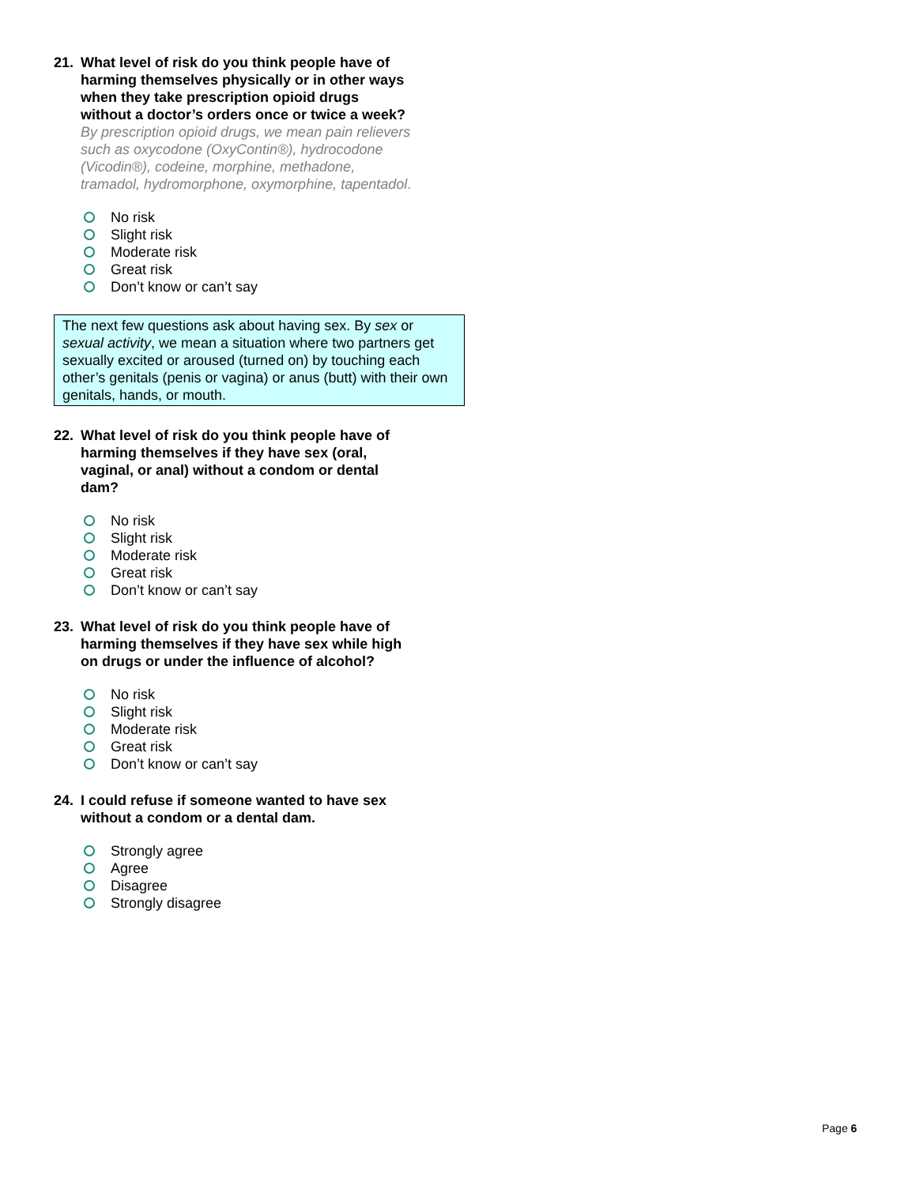21. What level of risk do you think people have of harming themselves physically or in other ways when they take prescription opioid drugs without a doctor’s orders once or twice a week? By prescription opioid drugs, we mean pain relievers such as oxycodone (OxyContin®), hydrocodone (Vicodin®), codeine, morphine, methadone, tramadol, hydromorphone, oxymorphine, tapentadol.
No risk
Slight risk
Moderate risk
Great risk
Don’t know or can’t say
The next few questions ask about having sex. By sex or sexual activity, we mean a situation where two partners get sexually excited or aroused (turned on) by touching each other’s genitals (penis or vagina) or anus (butt) with their own genitals, hands, or mouth.
22. What level of risk do you think people have of harming themselves if they have sex (oral, vaginal, or anal) without a condom or dental dam?
No risk
Slight risk
Moderate risk
Great risk
Don’t know or can’t say
23. What level of risk do you think people have of harming themselves if they have sex while high on drugs or under the influence of alcohol?
No risk
Slight risk
Moderate risk
Great risk
Don’t know or can’t say
24. I could refuse if someone wanted to have sex without a condom or a dental dam.
Strongly agree
Agree
Disagree
Strongly disagree
Page 6